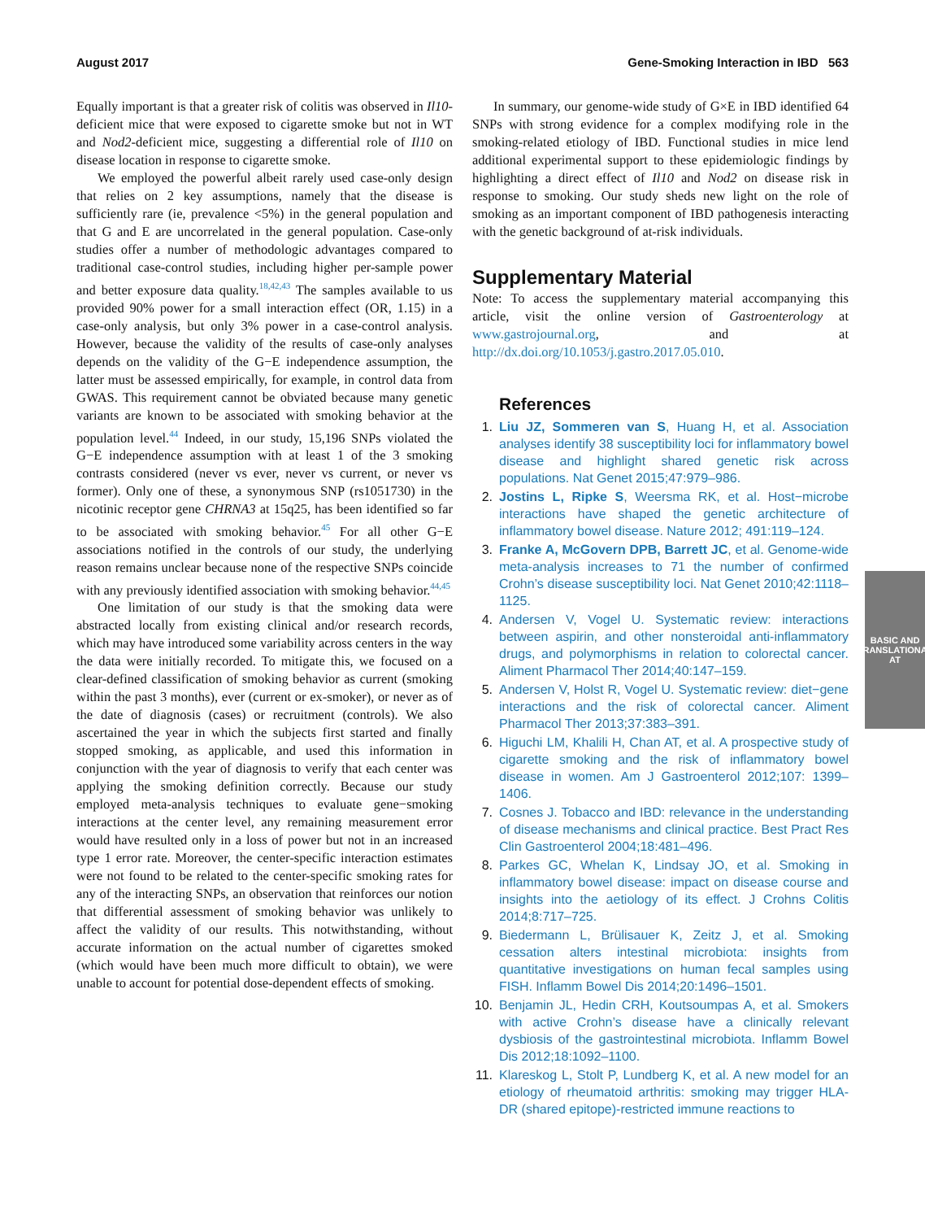August 2017 Gene-Smoking Interaction in IBD 563
Equally important is that a greater risk of colitis was observed in Il10-deficient mice that were exposed to cigarette smoke but not in WT and Nod2-deficient mice, suggesting a differential role of Il10 on disease location in response to cigarette smoke.
We employed the powerful albeit rarely used case-only design that relies on 2 key assumptions, namely that the disease is sufficiently rare (ie, prevalence <5%) in the general population and that G and E are uncorrelated in the general population. Case-only studies offer a number of methodologic advantages compared to traditional case-control studies, including higher per-sample power and better exposure data quality.<sup>18,42,43</sup> The samples available to us provided 90% power for a small interaction effect (OR, 1.15) in a case-only analysis, but only 3% power in a case-control analysis. However, because the validity of the results of case-only analyses depends on the validity of the G−E independence assumption, the latter must be assessed empirically, for example, in control data from GWAS. This requirement cannot be obviated because many genetic variants are known to be associated with smoking behavior at the population level.<sup>44</sup> Indeed, in our study, 15,196 SNPs violated the G−E independence assumption with at least 1 of the 3 smoking contrasts considered (never vs ever, never vs current, or never vs former). Only one of these, a synonymous SNP (rs1051730) in the nicotinic receptor gene CHRNA3 at 15q25, has been identified so far to be associated with smoking behavior.<sup>45</sup> For all other G−E associations notified in the controls of our study, the underlying reason remains unclear because none of the respective SNPs coincide with any previously identified association with smoking behavior.<sup>44,45</sup>
One limitation of our study is that the smoking data were abstracted locally from existing clinical and/or research records, which may have introduced some variability across centers in the way the data were initially recorded. To mitigate this, we focused on a clear-defined classification of smoking behavior as current (smoking within the past 3 months), ever (current or ex-smoker), or never as of the date of diagnosis (cases) or recruitment (controls). We also ascertained the year in which the subjects first started and finally stopped smoking, as applicable, and used this information in conjunction with the year of diagnosis to verify that each center was applying the smoking definition correctly. Because our study employed meta-analysis techniques to evaluate gene−smoking interactions at the center level, any remaining measurement error would have resulted only in a loss of power but not in an increased type 1 error rate. Moreover, the center-specific interaction estimates were not found to be related to the center-specific smoking rates for any of the interacting SNPs, an observation that reinforces our notion that differential assessment of smoking behavior was unlikely to affect the validity of our results. This notwithstanding, without accurate information on the actual number of cigarettes smoked (which would have been much more difficult to obtain), we were unable to account for potential dose-dependent effects of smoking.
In summary, our genome-wide study of G×E in IBD identified 64 SNPs with strong evidence for a complex modifying role in the smoking-related etiology of IBD. Functional studies in mice lend additional experimental support to these epidemiologic findings by highlighting a direct effect of Il10 and Nod2 on disease risk in response to smoking. Our study sheds new light on the role of smoking as an important component of IBD pathogenesis interacting with the genetic background of at-risk individuals.
Supplementary Material
Note: To access the supplementary material accompanying this article, visit the online version of Gastroenterology at www.gastrojournal.org, and at http://dx.doi.org/10.1053/j.gastro.2017.05.010.
References
1. Liu JZ, Sommeren van S, Huang H, et al. Association analyses identify 38 susceptibility loci for inflammatory bowel disease and highlight shared genetic risk across populations. Nat Genet 2015;47:979–986.
2. Jostins L, Ripke S, Weersma RK, et al. Host−microbe interactions have shaped the genetic architecture of inflammatory bowel disease. Nature 2012; 491:119–124.
3. Franke A, McGovern DPB, Barrett JC, et al. Genome-wide meta-analysis increases to 71 the number of confirmed Crohn’s disease susceptibility loci. Nat Genet 2010;42:1118–1125.
4. Andersen V, Vogel U. Systematic review: interactions between aspirin, and other nonsteroidal anti-inflammatory drugs, and polymorphisms in relation to colorectal cancer. Aliment Pharmacol Ther 2014;40:147–159.
5. Andersen V, Holst R, Vogel U. Systematic review: diet−gene interactions and the risk of colorectal cancer. Aliment Pharmacol Ther 2013;37:383–391.
6. Higuchi LM, Khalili H, Chan AT, et al. A prospective study of cigarette smoking and the risk of inflammatory bowel disease in women. Am J Gastroenterol 2012;107: 1399–1406.
7. Cosnes J. Tobacco and IBD: relevance in the understanding of disease mechanisms and clinical practice. Best Pract Res Clin Gastroenterol 2004;18:481–496.
8. Parkes GC, Whelan K, Lindsay JO, et al. Smoking in inflammatory bowel disease: impact on disease course and insights into the aetiology of its effect. J Crohns Colitis 2014;8:717–725.
9. Biedermann L, Brülisauer K, Zeitz J, et al. Smoking cessation alters intestinal microbiota: insights from quantitative investigations on human fecal samples using FISH. Inflamm Bowel Dis 2014;20:1496–1501.
10. Benjamin JL, Hedin CRH, Koutsoumpas A, et al. Smokers with active Crohn’s disease have a clinically relevant dysbiosis of the gastrointestinal microbiota. Inflamm Bowel Dis 2012;18:1092–1100.
11. Klareskog L, Stolt P, Lundberg K, et al. A new model for an etiology of rheumatoid arthritis: smoking may trigger HLA-DR (shared epitope)-restricted immune reactions to
BASIC AND
TRANSLATIONAL AT